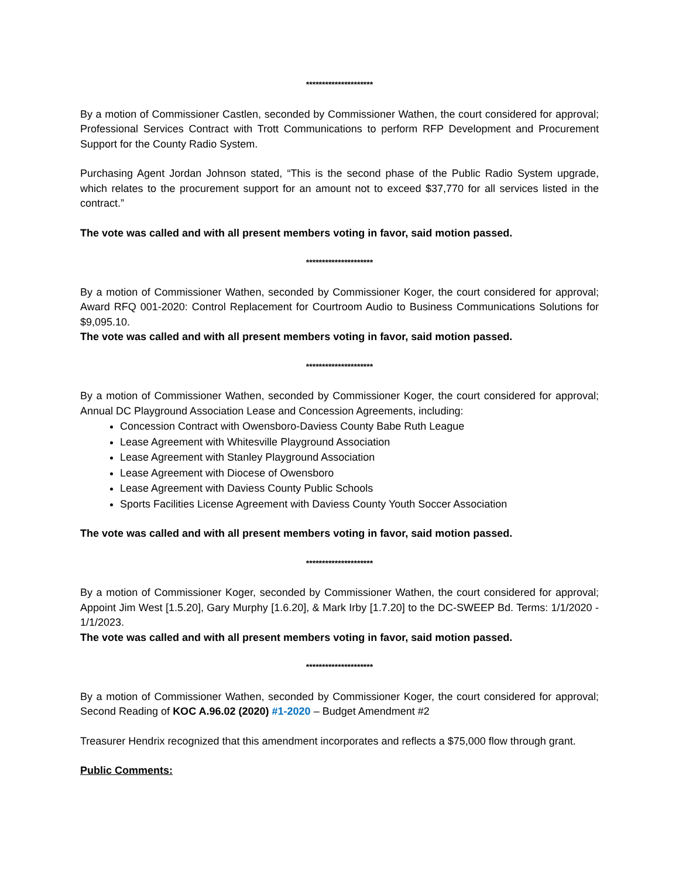*********************
By a motion of Commissioner Castlen, seconded by Commissioner Wathen, the court considered for approval; Professional Services Contract with Trott Communications to perform RFP Development and Procurement Support for the County Radio System.
Purchasing Agent Jordan Johnson stated, “This is the second phase of the Public Radio System upgrade, which relates to the procurement support for an amount not to exceed $37,770 for all services listed in the contract.”
The vote was called and with all present members voting in favor, said motion passed.
*********************
By a motion of Commissioner Wathen, seconded by Commissioner Koger, the court considered for approval; Award RFQ 001-2020: Control Replacement for Courtroom Audio to Business Communications Solutions for $9,095.10.
The vote was called and with all present members voting in favor, said motion passed.
*********************
By a motion of Commissioner Wathen, seconded by Commissioner Koger, the court considered for approval; Annual DC Playground Association Lease and Concession Agreements, including:
Concession Contract with Owensboro-Daviess County Babe Ruth League
Lease Agreement with Whitesville Playground Association
Lease Agreement with Stanley Playground Association
Lease Agreement with Diocese of Owensboro
Lease Agreement with Daviess County Public Schools
Sports Facilities License Agreement with Daviess County Youth Soccer Association
The vote was called and with all present members voting in favor, said motion passed.
*********************
By a motion of Commissioner Koger, seconded by Commissioner Wathen, the court considered for approval; Appoint Jim West [1.5.20], Gary Murphy [1.6.20], & Mark Irby [1.7.20] to the DC-SWEEP Bd. Terms: 1/1/2020 - 1/1/2023.
The vote was called and with all present members voting in favor, said motion passed.
*********************
By a motion of Commissioner Wathen, seconded by Commissioner Koger, the court considered for approval; Second Reading of KOC A.96.02 (2020) #1-2020 – Budget Amendment #2
Treasurer Hendrix recognized that this amendment incorporates and reflects a $75,000 flow through grant.
Public Comments: